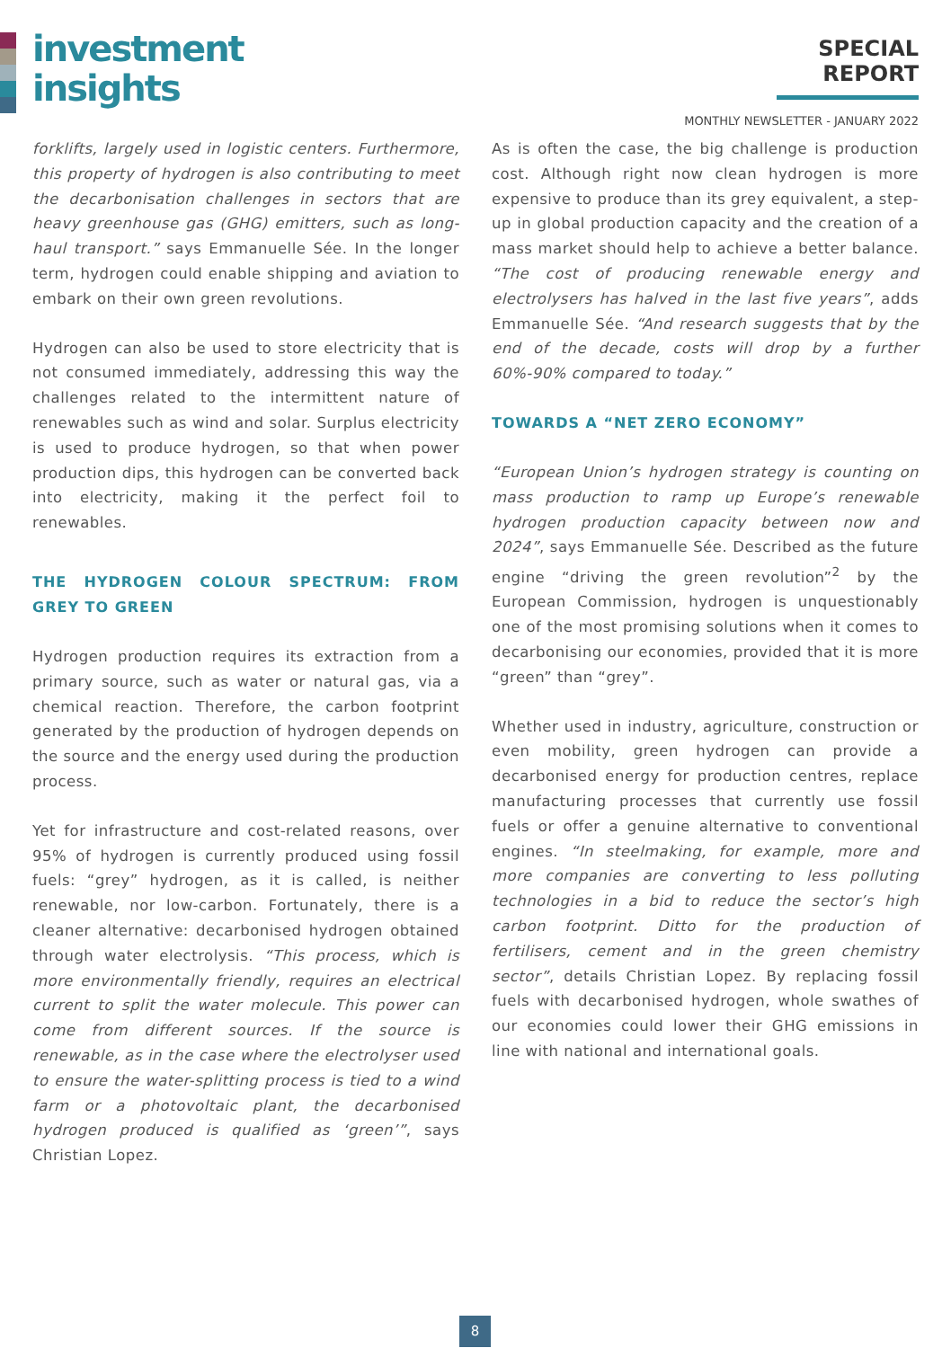investment
insights
SPECIAL REPORT
MONTHLY NEWSLETTER - JANUARY 2022
forklifts, largely used in logistic centers. Furthermore, this property of hydrogen is also contributing to meet the decarbonisation challenges in sectors that are heavy greenhouse gas (GHG) emitters, such as long-haul transport.” says Emmanuelle Sée. In the longer term, hydrogen could enable shipping and aviation to embark on their own green revolutions.
Hydrogen can also be used to store electricity that is not consumed immediately, addressing this way the challenges related to the intermittent nature of renewables such as wind and solar. Surplus electricity is used to produce hydrogen, so that when power production dips, this hydrogen can be converted back into electricity, making it the perfect foil to renewables.
THE HYDROGEN COLOUR SPECTRUM: FROM GREY TO GREEN
Hydrogen production requires its extraction from a primary source, such as water or natural gas, via a chemical reaction. Therefore, the carbon footprint generated by the production of hydrogen depends on the source and the energy used during the production process.
Yet for infrastructure and cost-related reasons, over 95% of hydrogen is currently produced using fossil fuels: “grey” hydrogen, as it is called, is neither renewable, nor low-carbon. Fortunately, there is a cleaner alternative: decarbonised hydrogen obtained through water electrolysis. “This process, which is more environmentally friendly, requires an electrical current to split the water molecule. This power can come from different sources. If the source is renewable, as in the case where the electrolyser used to ensure the water-splitting process is tied to a wind farm or a photovoltaic plant, the decarbonised hydrogen produced is qualified as ‘green’”, says Christian Lopez.
As is often the case, the big challenge is production cost. Although right now clean hydrogen is more expensive to produce than its grey equivalent, a step-up in global production capacity and the creation of a mass market should help to achieve a better balance. “The cost of producing renewable energy and electrolysers has halved in the last five years”, adds Emmanuelle Sée. “And research suggests that by the end of the decade, costs will drop by a further 60%-90% compared to today.”
TOWARDS A “NET ZERO ECONOMY”
“European Union’s hydrogen strategy is counting on mass production to ramp up Europe’s renewable hydrogen production capacity between now and 2024”, says Emmanuelle Sée. Described as the future engine “driving the green revolution”<sup>2</sup> by the European Commission, hydrogen is unquestionably one of the most promising solutions when it comes to decarbonising our economies, provided that it is more “green” than “grey”.
Whether used in industry, agriculture, construction or even mobility, green hydrogen can provide a decarbonised energy for production centres, replace manufacturing processes that currently use fossil fuels or offer a genuine alternative to conventional engines. “In steelmaking, for example, more and more companies are converting to less polluting technologies in a bid to reduce the sector’s high carbon footprint. Ditto for the production of fertilisers, cement and in the green chemistry sector”, details Christian Lopez. By replacing fossil fuels with decarbonised hydrogen, whole swathes of our economies could lower their GHG emissions in line with national and international goals.
8